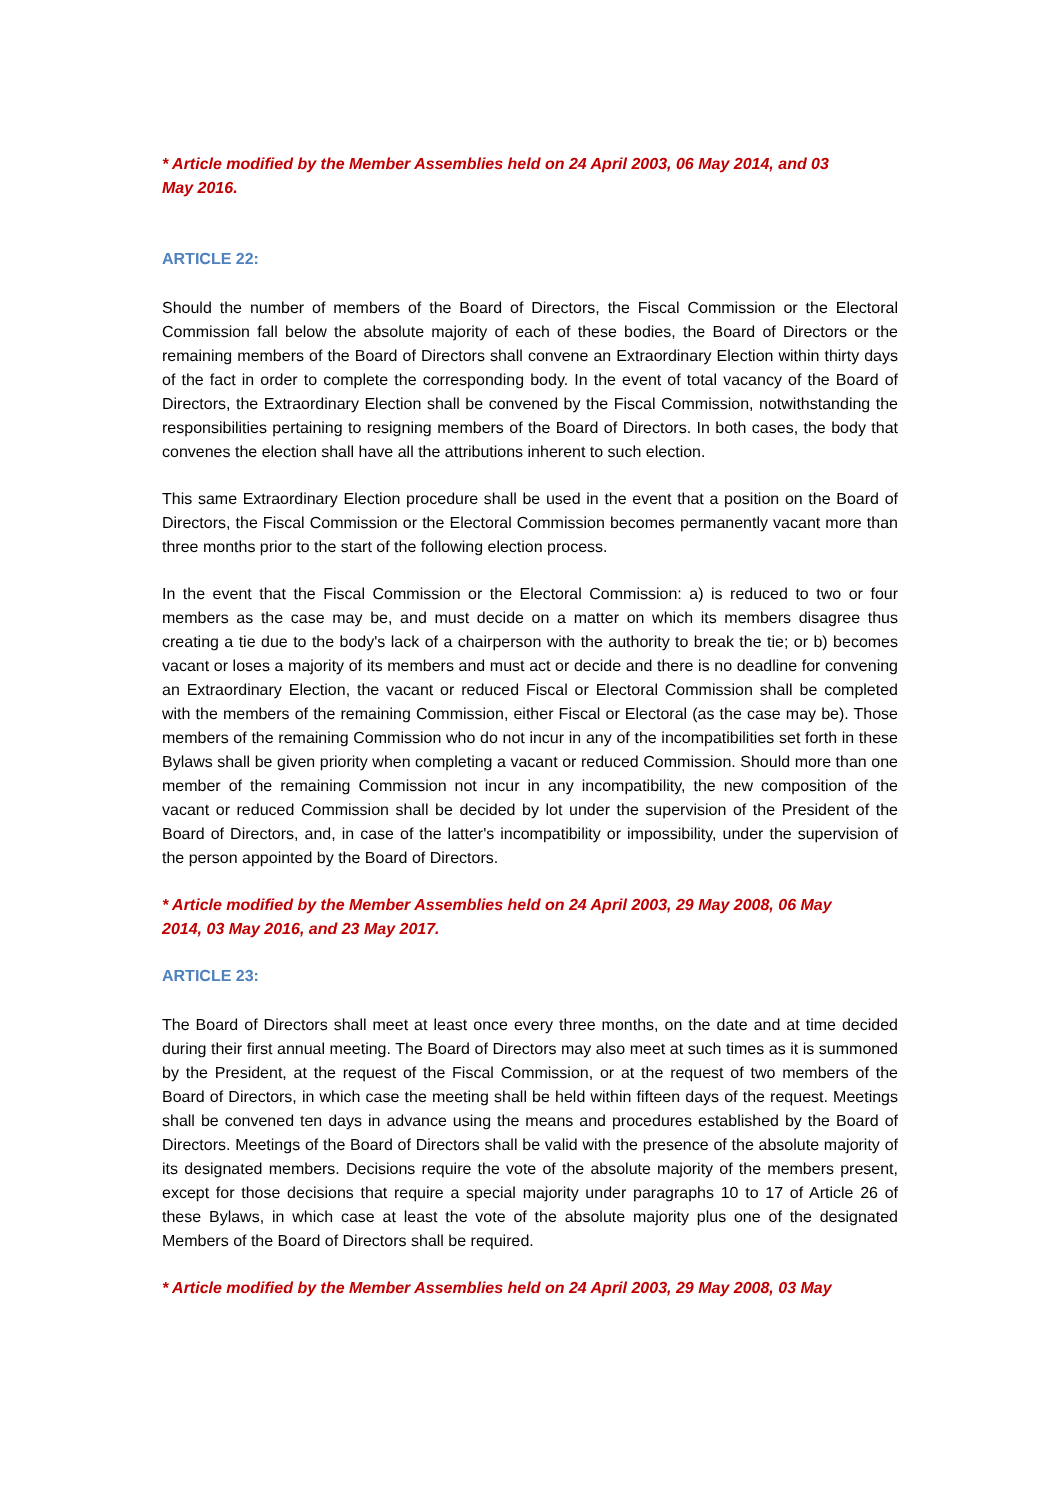* Article modified by the Member Assemblies held on 24 April 2003, 06 May 2014, and 03
May 2016.
ARTICLE 22:
Should the number of members of the Board of Directors, the Fiscal Commission or the Electoral Commission fall below the absolute majority of each of these bodies, the Board of Directors or the remaining members of the Board of Directors shall convene an Extraordinary Election within thirty days of the fact in order to complete the corresponding body. In the event of total vacancy of the Board of Directors, the Extraordinary Election shall be convened by the Fiscal Commission, notwithstanding the responsibilities pertaining to resigning members of the Board of Directors. In both cases, the body that convenes the election shall have all the attributions inherent to such election.
This same Extraordinary Election procedure shall be used in the event that a position on the Board of Directors, the Fiscal Commission or the Electoral Commission becomes permanently vacant more than three months prior to the start of the following election process.
In the event that the Fiscal Commission or the Electoral Commission: a) is reduced to two or four members as the case may be, and must decide on a matter on which its members disagree thus creating a tie due to the body's lack of a chairperson with the authority to break the tie; or b) becomes vacant or loses a majority of its members and must act or decide and there is no deadline for convening an Extraordinary Election, the vacant or reduced Fiscal or Electoral Commission shall be completed with the members of the remaining Commission, either Fiscal or Electoral (as the case may be). Those members of the remaining Commission who do not incur in any of the incompatibilities set forth in these Bylaws shall be given priority when completing a vacant or reduced Commission. Should more than one member of the remaining Commission not incur in any incompatibility, the new composition of the vacant or reduced Commission shall be decided by lot under the supervision of the President of the Board of Directors, and, in case of the latter's incompatibility or impossibility, under the supervision of the person appointed by the Board of Directors.
* Article modified by the Member Assemblies held on 24 April 2003, 29 May 2008, 06 May
2014, 03 May 2016, and 23 May 2017.
ARTICLE 23:
The Board of Directors shall meet at least once every three months, on the date and at time decided during their first annual meeting. The Board of Directors may also meet at such times as it is summoned by the President, at the request of the Fiscal Commission, or at the request of two members of the Board of Directors, in which case the meeting shall be held within fifteen days of the request. Meetings shall be convened ten days in advance using the means and procedures established by the Board of Directors. Meetings of the Board of Directors shall be valid with the presence of the absolute majority of its designated members. Decisions require the vote of the absolute majority of the members present, except for those decisions that require a special majority under paragraphs 10 to 17 of Article 26 of these Bylaws, in which case at least the vote of the absolute majority plus one of the designated Members of the Board of Directors shall be required.
* Article modified by the Member Assemblies held on 24 April 2003, 29 May 2008, 03 May